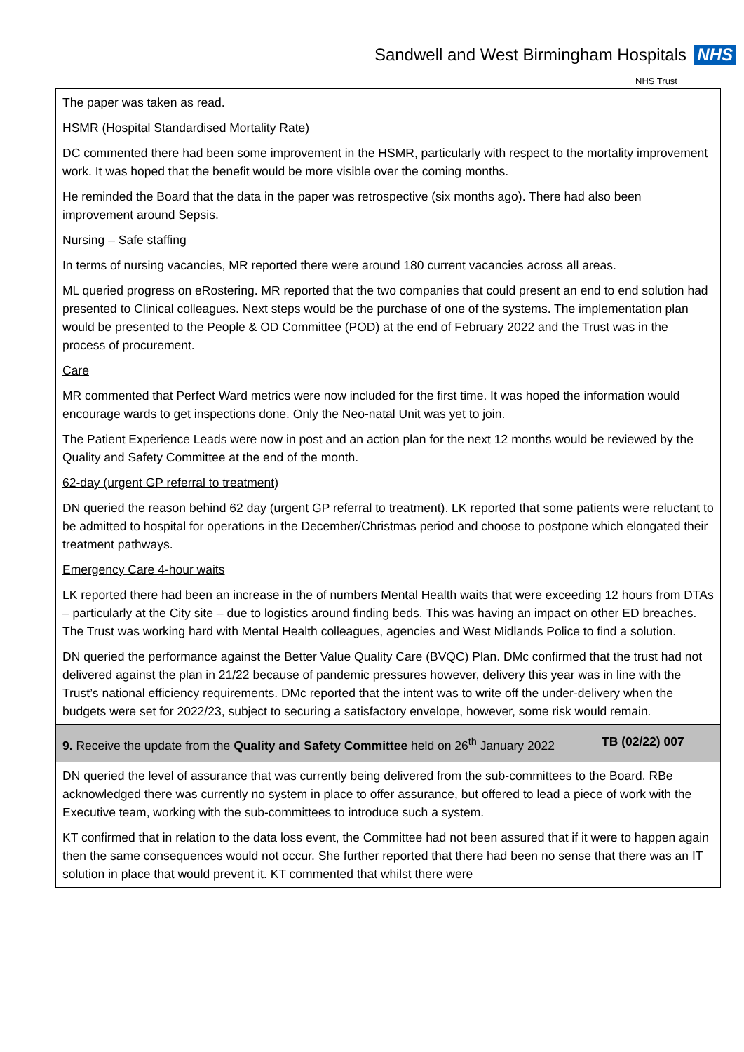Sandwell and West Birmingham Hospitals NHS
NHS Trust
| The paper was taken as read. HSMR (Hospital Standardised Mortality Rate) DC commented there had been some improvement in the HSMR, particularly with respect to the mortality improvement work. It was hoped that the benefit would be more visible over the coming months. He reminded the Board that the data in the paper was retrospective (six months ago). There had also been improvement around Sepsis. Nursing – Safe staffing In terms of nursing vacancies, MR reported there were around 180 current vacancies across all areas. ML queried progress on eRostering. MR reported that the two companies that could present an end to end solution had presented to Clinical colleagues. Next steps would be the purchase of one of the systems. The implementation plan would be presented to the People & OD Committee (POD) at the end of February 2022 and the Trust was in the process of procurement. Care MR commented that Perfect Ward metrics were now included for the first time. It was hoped the information would encourage wards to get inspections done. Only the Neo-natal Unit was yet to join. The Patient Experience Leads were now in post and an action plan for the next 12 months would be reviewed by the Quality and Safety Committee at the end of the month. 62-day (urgent GP referral to treatment) DN queried the reason behind 62 day (urgent GP referral to treatment). LK reported that some patients were reluctant to be admitted to hospital for operations in the December/Christmas period and choose to postpone which elongated their treatment pathways. Emergency Care 4-hour waits LK reported there had been an increase in the of numbers Mental Health waits that were exceeding 12 hours from DTAs – particularly at the City site – due to logistics around finding beds. This was having an impact on other ED breaches. The Trust was working hard with Mental Health colleagues, agencies and West Midlands Police to find a solution. DN queried the performance against the Better Value Quality Care (BVQC) Plan. DMc confirmed that the trust had not delivered against the plan in 21/22 because of pandemic pressures however, delivery this year was in line with the Trust’s national efficiency requirements. DMc reported that the intent was to write off the under-delivery when the budgets were set for 2022/23, subject to securing a satisfactory envelope, however, some risk would remain. | |
| 9. Receive the update from the Quality and Safety Committee held on 26<sup>th</sup> January 2022 | TB (02/22) 007 |
| DN queried the level of assurance that was currently being delivered from the sub-committees to the Board. RBe acknowledged there was currently no system in place to offer assurance, but offered to lead a piece of work with the Executive team, working with the sub-committees to introduce such a system. KT confirmed that in relation to the data loss event, the Committee had not been assured that if it were to happen again then the same consequences would not occur. She further reported that there had been no sense that there was an IT solution in place that would prevent it. KT commented that whilst there were | |